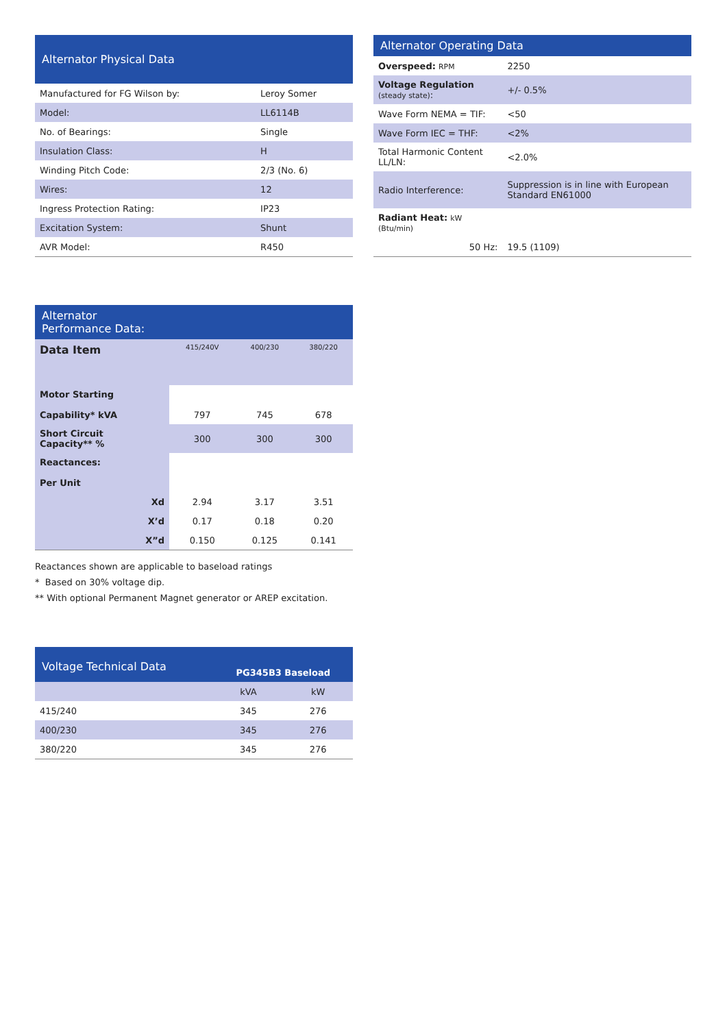| Alternator Physical Data | |
| --- | --- |
| Manufactured for FG Wilson by: | Leroy Somer |
| Model: | LL6114B |
| No. of Bearings: | Single |
| Insulation Class: | H |
| Winding Pitch Code: | 2/3 (No. 6) |
| Wires: | 12 |
| Ingress Protection Rating: | IP23 |
| Excitation System: | Shunt |
| AVR Model: | R450 |
| Alternator Operating Data | |
| --- | --- |
| Overspeed: RPM | 2250 |
| Voltage Regulation (steady state) : | +/- 0.5% |
| Wave Form NEMA = TIF: | <50 |
| Wave Form IEC = THF: | <2% |
| Total Harmonic Content LL/LN: | <2.0% |
| Radio Interference: | Suppression is in line with European Standard EN61000 |
| Radiant Heat: kW (Btu/min) | |
| 50 Hz: | 19.5 (1109) |
| Alternator Performance Data: | | | |
| --- | --- | --- | --- |
| Data Item | 415/240V | 400/230 | 380/220 |
| Motor Starting Capability* kVA | 797 | 745 | 678 |
| Short Circuit Capacity** % | 300 | 300 | 300 |
| Reactances: Per Unit | | | |
| Xd | 2.94 | 3.17 | 3.51 |
| X’d | 0.17 | 0.18 | 0.20 |
| X”d | 0.150 | 0.125 | 0.141 |
Reactances shown are applicable to baseload ratings
* Based on 30% voltage dip.
** With optional Permanent Magnet generator or AREP excitation.
| Voltage Technical Data | PG345B3 Baseload | |
| --- | --- | --- |
| | kVA | kW |
| 415/240 | 345 | 276 |
| 400/230 | 345 | 276 |
| 380/220 | 345 | 276 |